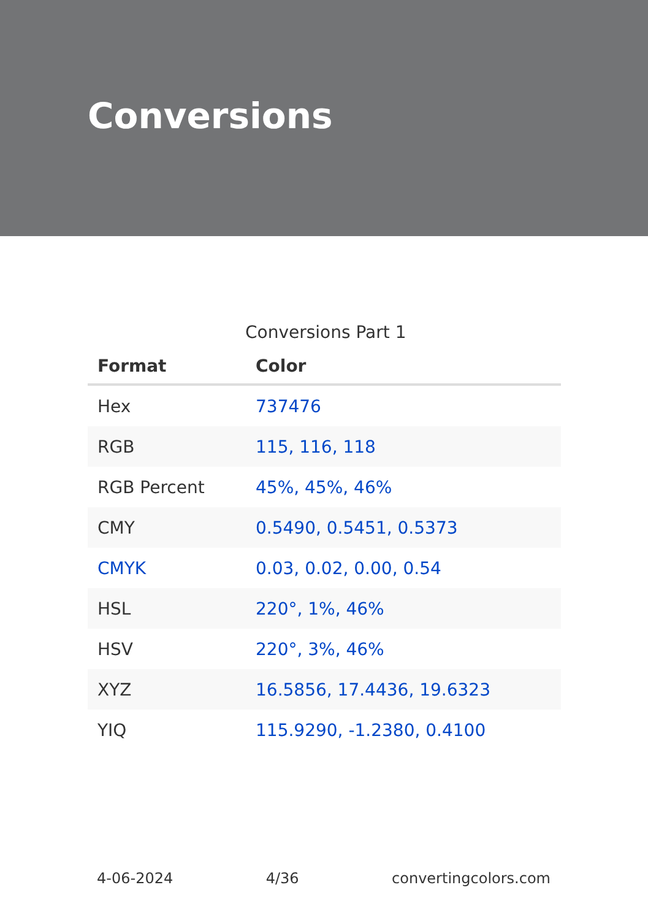Conversions
Conversions Part 1
| Format | Color |
| --- | --- |
| Hex | 737476 |
| RGB | 115, 116, 118 |
| RGB Percent | 45%, 45%, 46% |
| CMY | 0.5490, 0.5451, 0.5373 |
| CMYK | 0.03, 0.02, 0.00, 0.54 |
| HSL | 220°, 1%, 46% |
| HSV | 220°, 3%, 46% |
| XYZ | 16.5856, 17.4436, 19.6323 |
| YIQ | 115.9290, -1.2380, 0.4100 |
4-06-2024 4/36 convertingcolors.com